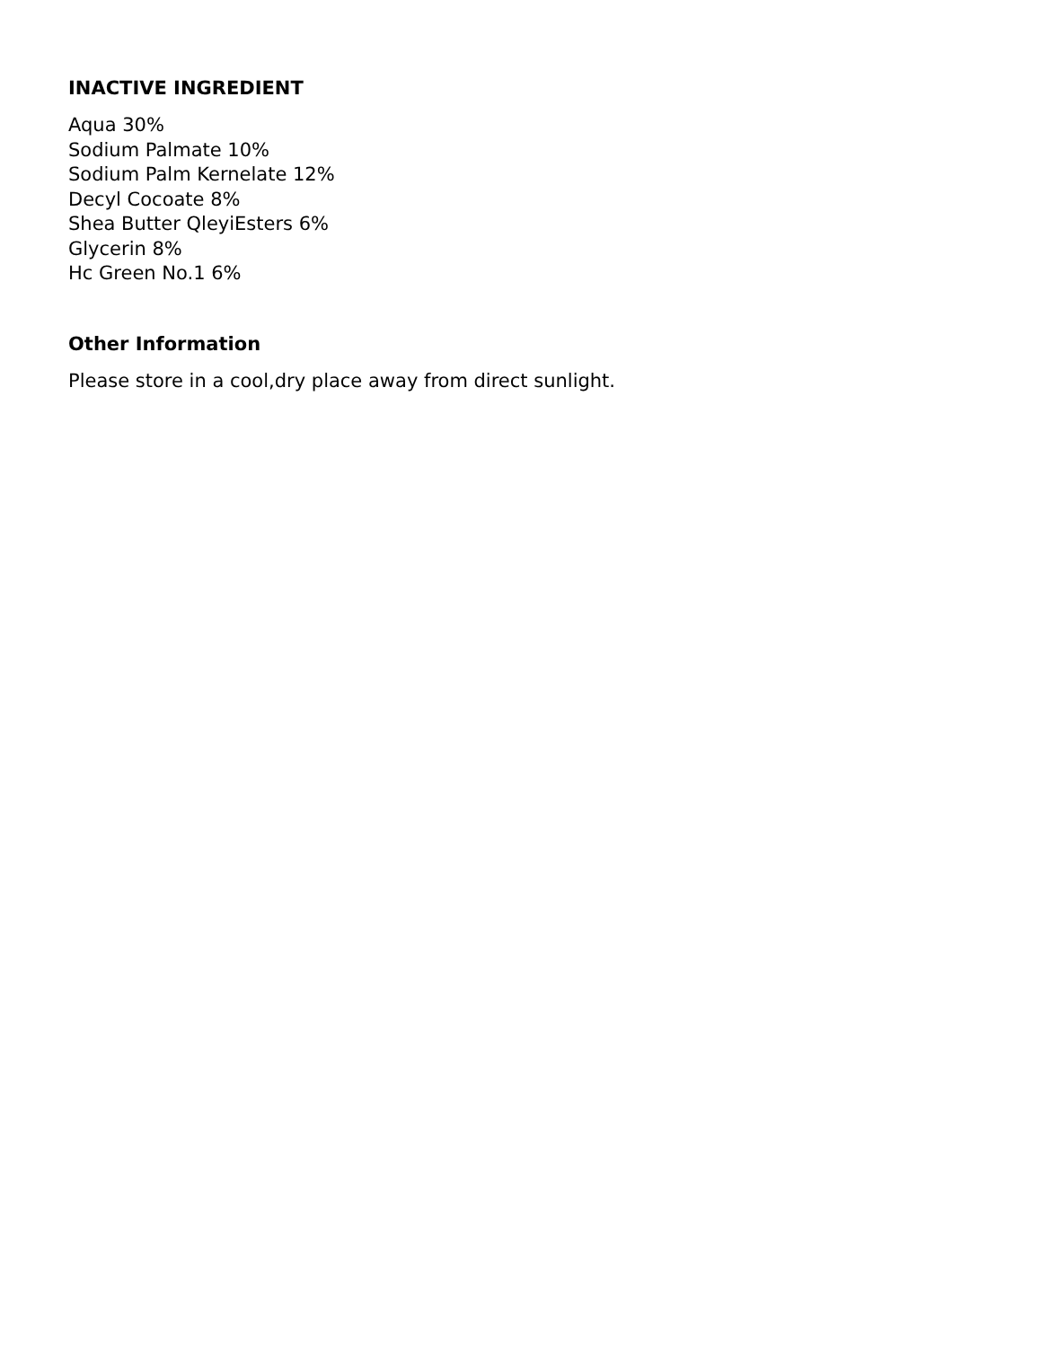INACTIVE INGREDIENT
Aqua 30%
Sodium Palmate 10%
Sodium Palm Kernelate 12%
Decyl Cocoate 8%
Shea Butter QleyiEsters 6%
Glycerin 8%
Hc Green No.1 6%
Other Information
Please store in a cool,dry place away from direct sunlight.